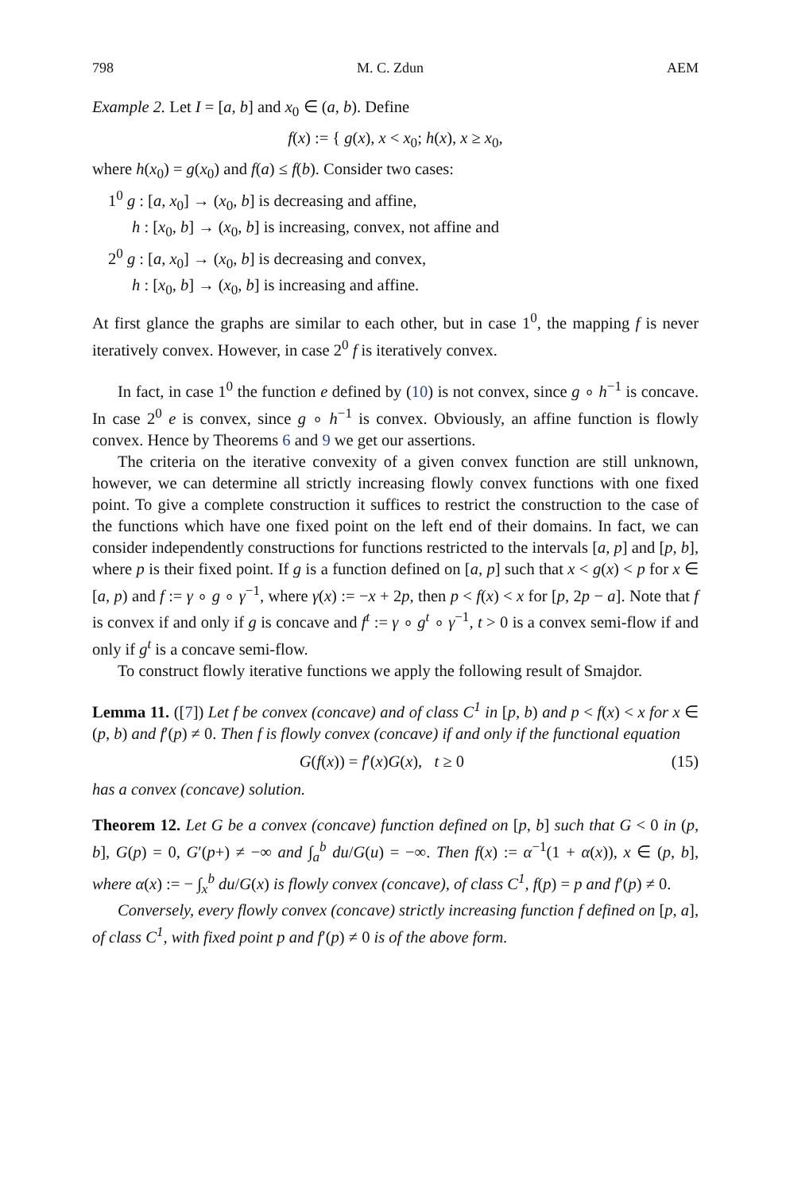798 M. C. Zdun AEM
Example 2. Let I = [a, b] and x<sub>0</sub> ∈ (a, b). Define
f(x) := { g(x), x < x<sub>0</sub>; h(x), x ≥ x<sub>0</sub>,
where h(x<sub>0</sub>) = g(x<sub>0</sub>) and f(a) ≤ f(b). Consider two cases:
1<sup>0</sup> g : [a, x<sub>0</sub>] → (x<sub>0</sub>, b] is decreasing and affine,
h : [x<sub>0</sub>, b] → (x<sub>0</sub>, b] is increasing, convex, not affine and
2<sup>0</sup> g : [a, x<sub>0</sub>] → (x<sub>0</sub>, b] is decreasing and convex,
h : [x<sub>0</sub>, b] → (x<sub>0</sub>, b] is increasing and affine.
At first glance the graphs are similar to each other, but in case 1<sup>0</sup>, the mapping f is never iteratively convex. However, in case 2<sup>0</sup> f is iteratively convex.
In fact, in case 1<sup>0</sup> the function e defined by (10) is not convex, since g ∘ h<sup>−1</sup> is concave. In case 2<sup>0</sup> e is convex, since g ∘ h<sup>−1</sup> is convex. Obviously, an affine function is flowly convex. Hence by Theorems 6 and 9 we get our assertions.
The criteria on the iterative convexity of a given convex function are still unknown, however, we can determine all strictly increasing flowly convex functions with one fixed point. To give a complete construction it suffices to restrict the construction to the case of the functions which have one fixed point on the left end of their domains. In fact, we can consider independently constructions for functions restricted to the intervals [a, p] and [p, b], where p is their fixed point. If g is a function defined on [a, p] such that x < g(x) < p for x ∈ [a, p) and f := γ ∘ g ∘ γ<sup>−1</sup>, where γ(x) := −x + 2p, then p < f(x) < x for [p, 2p − a]. Note that f is convex if and only if g is concave and f<sup>t</sup> := γ ∘ g<sup>t</sup> ∘ γ<sup>−1</sup>, t > 0 is a convex semi-flow if and only if g<sup>t</sup> is a concave semi-flow.
To construct flowly iterative functions we apply the following result of Smajdor.
Lemma 11. ([7]) Let f be convex (concave) and of class C<sup>1</sup> in [p, b) and p < f(x) < x for x ∈ (p, b) and f′(p) ≠ 0. Then f is flowly convex (concave) if and only if the functional equation
G(f(x)) = f′(x)G(x), t ≥ 0 (15)
has a convex (concave) solution.
Theorem 12. Let G be a convex (concave) function defined on [p, b] such that G < 0 in (p, b], G(p) = 0, G′(p+) ≠ −∞ and ∫<sub>a</sub><sup>b</sup> du/G(u) = −∞. Then f(x) := α<sup>−1</sup>(1 + α(x)), x ∈ (p, b], where α(x) := − ∫<sub>x</sub><sup>b</sup> du/G(x) is flowly convex (concave), of class C<sup>1</sup>, f(p) = p and f′(p) ≠ 0.
Conversely, every flowly convex (concave) strictly increasing function f defined on [p, a], of class C<sup>1</sup>, with fixed point p and f′(p) ≠ 0 is of the above form.